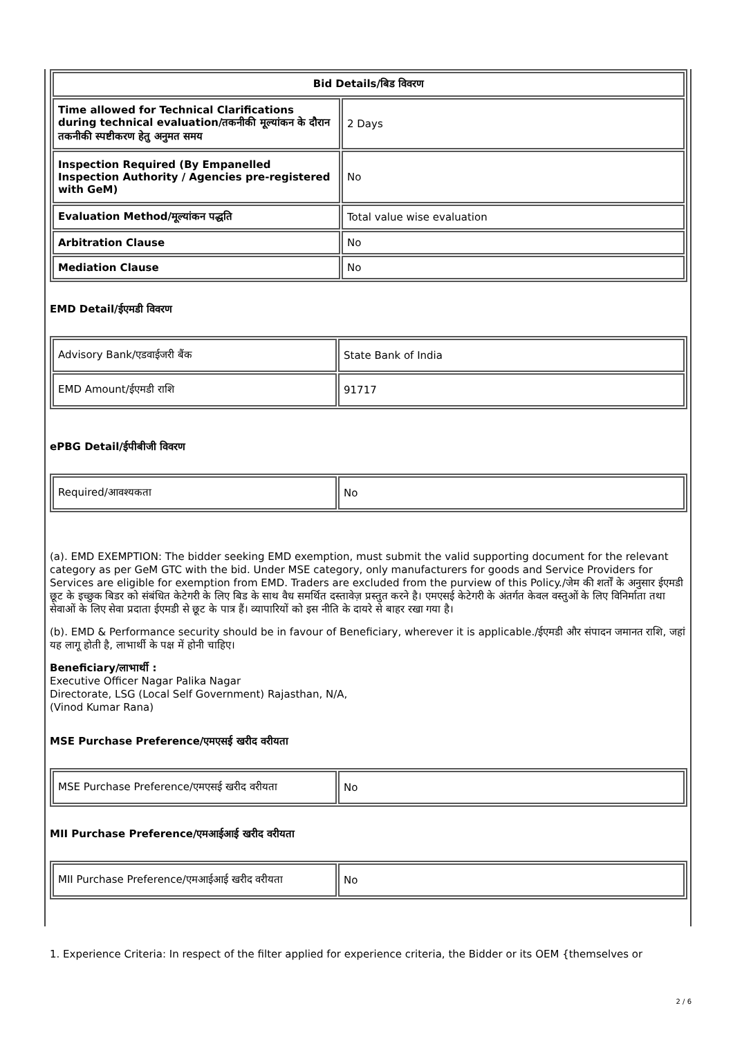| Bid Details/बिड विवरण | |
| --- | --- |
| Time allowed for Technical Clarifications during technical evaluation/तकनीकी मूल्यांकन के दौरान तकनीकी स्पष्टीकरण हेतु अनुमत समय | 2 Days |
| Inspection Required (By Empanelled Inspection Authority / Agencies pre-registered with GeM) | No |
| Evaluation Method/मूल्यांकन पद्धति | Total value wise evaluation |
| Arbitration Clause | No |
| Mediation Clause | No |
EMD Detail/ईएमडी विवरण
| Advisory Bank/एडवाईजरी बैंक | State Bank of India |
| EMD Amount/ईएमडी राशि | 91717 |
ePBG Detail/ईपीबीजी विवरण
| Required/आवश्यकता | No |
(a). EMD EXEMPTION: The bidder seeking EMD exemption, must submit the valid supporting document for the relevant category as per GeM GTC with the bid. Under MSE category, only manufacturers for goods and Service Providers for Services are eligible for exemption from EMD. Traders are excluded from the purview of this Policy./जेम की शर्तों के अनुसार ईएमडी छूट के इच्छुक बिडर को संबंधित केटेगरी के लिए बिड के साथ वैध समर्थित दस्तावेज़ प्रस्तुत करने है। एमएसई केटेगरी के अंतर्गत केवल वस्तुओं के लिए विनिर्माता तथा सेवाओं के लिए सेवा प्रदाता ईएमडी से छूट के पात्र हैं। व्यापारियों को इस नीति के दायरे से बाहर रखा गया है।
(b). EMD & Performance security should be in favour of Beneficiary, wherever it is applicable./ईएमडी और संपादन जमानत राशि, जहां यह लागू होती है, लाभार्थी के पक्ष में होनी चाहिए।
Beneficiary/लाभार्थी :
Executive Officer Nagar Palika Nagar
Directorate, LSG (Local Self Government) Rajasthan, N/A,
(Vinod Kumar Rana)
MSE Purchase Preference/एमएसई खरीद वरीयता
| MSE Purchase Preference/एमएसई खरीद वरीयता | No |
MII Purchase Preference/एमआईआई खरीद वरीयता
| MII Purchase Preference/एमआईआई खरीद वरीयता | No |
1. Experience Criteria: In respect of the filter applied for experience criteria, the Bidder or its OEM {themselves or
2 / 6